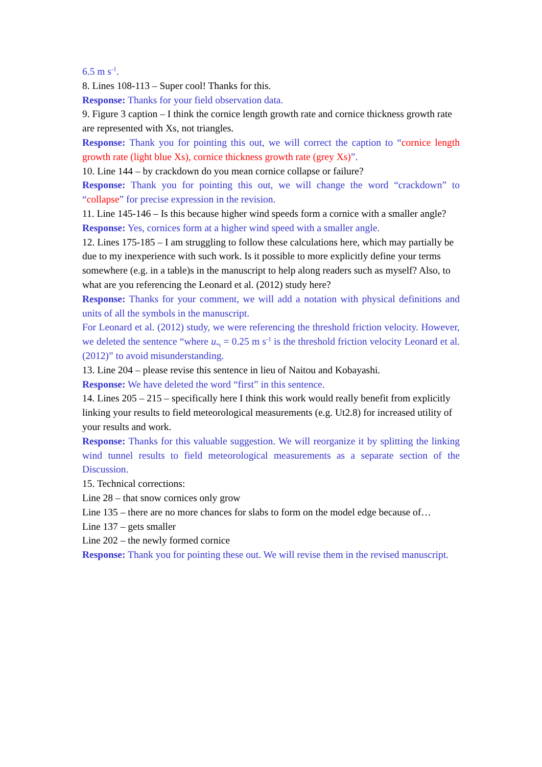6.5 m s<sup>-1</sup>.
8. Lines 108-113 – Super cool! Thanks for this.
Response: Thanks for your field observation data.
9. Figure 3 caption – I think the cornice length growth rate and cornice thickness growth rate are represented with Xs, not triangles.
Response: Thank you for pointing this out, we will correct the caption to “cornice length growth rate (light blue Xs), cornice thickness growth rate (grey Xs)”.
10. Line 144 – by crackdown do you mean cornice collapse or failure?
Response: Thank you for pointing this out, we will change the word “crackdown” to “collapse” for precise expression in the revision.
11. Line 145-146 – Is this because higher wind speeds form a cornice with a smaller angle?
Response: Yes, cornices form at a higher wind speed with a smaller angle.
12. Lines 175-185 – I am struggling to follow these calculations here, which may partially be due to my inexperience with such work. Is it possible to more explicitly define your terms somewhere (e.g. in a table)s in the manuscript to help along readers such as myself? Also, to what are you referencing the Leonard et al. (2012) study here?
Response: Thanks for your comment, we will add a notation with physical definitions and units of all the symbols in the manuscript.
For Leonard et al. (2012) study, we were referencing the threshold friction velocity. However, we deleted the sentence “where u<sub>*t</sub> = 0.25 m s<sup>-1</sup> is the threshold friction velocity Leonard et al. (2012)” to avoid misunderstanding.
13. Line 204 – please revise this sentence in lieu of Naitou and Kobayashi.
Response: We have deleted the word “first” in this sentence.
14. Lines 205 – 215 – specifically here I think this work would really benefit from explicitly linking your results to field meteorological measurements (e.g. Ut2.8) for increased utility of your results and work.
Response: Thanks for this valuable suggestion. We will reorganize it by splitting the linking wind tunnel results to field meteorological measurements as a separate section of the Discussion.
15. Technical corrections:
Line 28 – that snow cornices only grow
Line 135 – there are no more chances for slabs to form on the model edge because of…
Line 137 – gets smaller
Line 202 – the newly formed cornice
Response: Thank you for pointing these out. We will revise them in the revised manuscript.